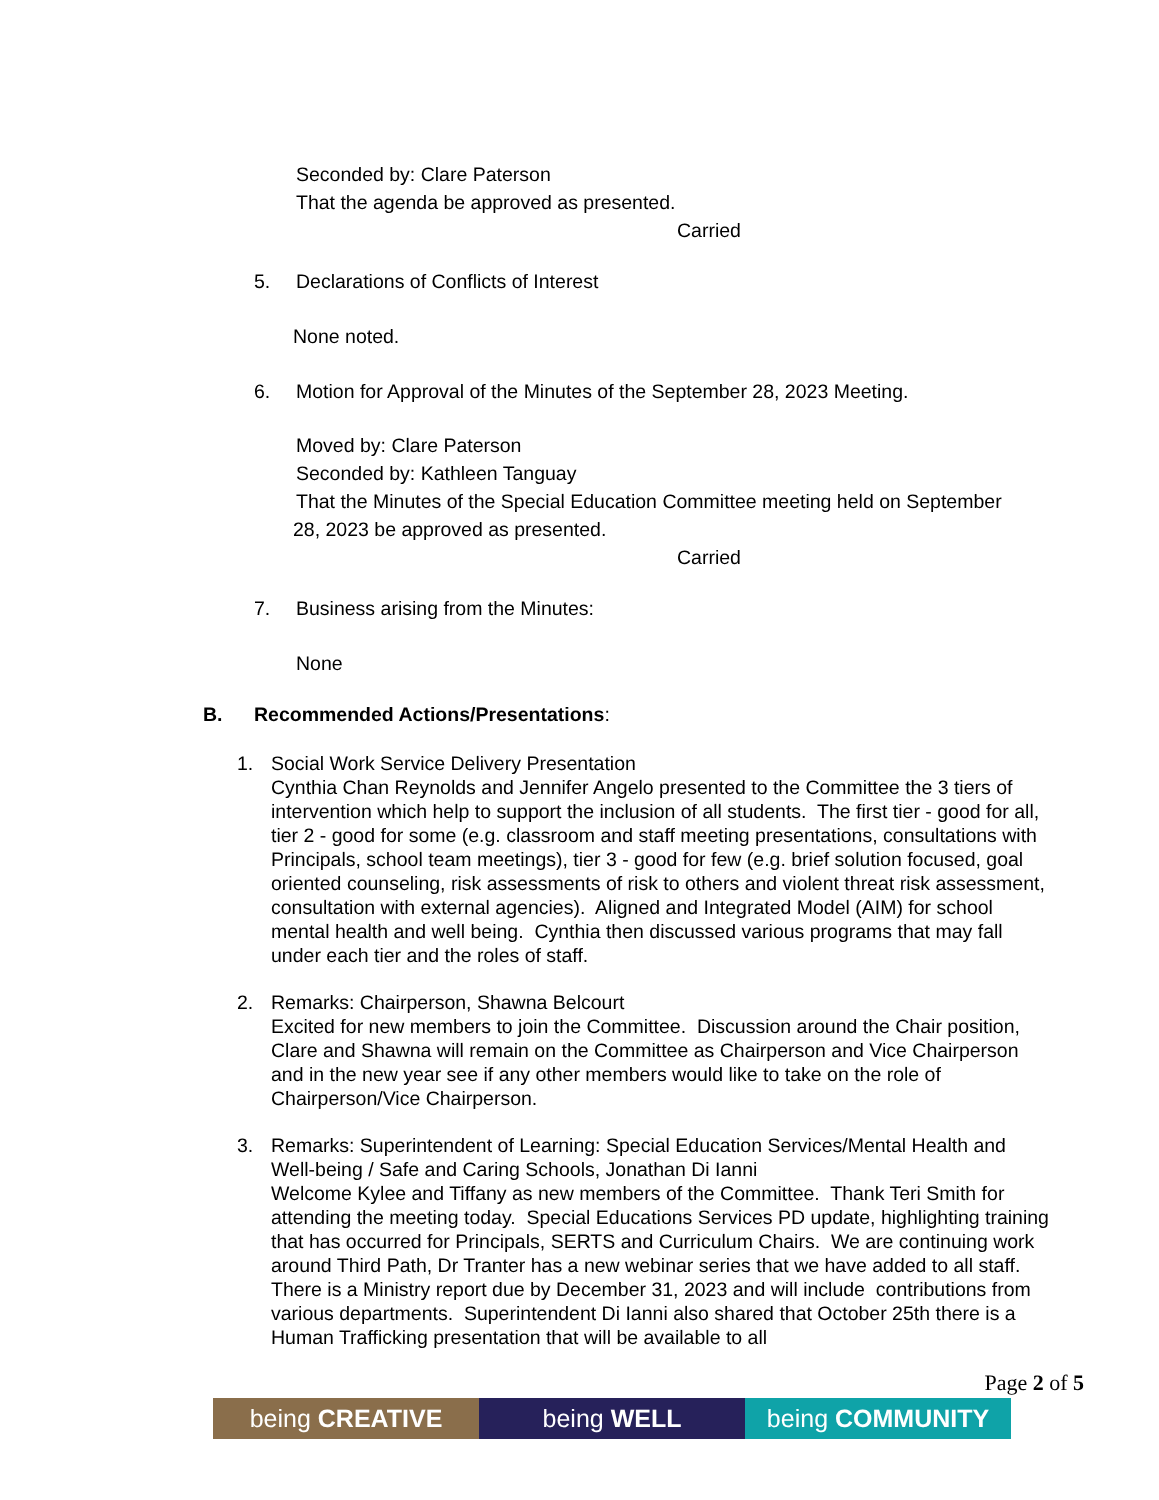Seconded by: Clare Paterson
That the agenda be approved as presented.
Carried
5. Declarations of Conflicts of Interest
None noted.
6. Motion for Approval of the Minutes of the September 28, 2023 Meeting.
Moved by: Clare Paterson
Seconded by: Kathleen Tanguay
That the Minutes of the Special Education Committee meeting held on September
28, 2023 be approved as presented.
Carried
7. Business arising from the Minutes:
None
B. Recommended Actions/Presentations:
1.
Social Work Service Delivery Presentation
Cynthia Chan Reynolds and Jennifer Angelo presented to the Committee the 3 tiers of intervention which help to support the inclusion of all students. The first tier - good for all, tier 2 - good for some (e.g. classroom and staff meeting presentations, consultations with Principals, school team meetings), tier 3 - good for few (e.g. brief solution focused, goal oriented counseling, risk assessments of risk to others and violent threat risk assessment, consultation with external agencies). Aligned and Integrated Model (AIM) for school mental health and well being. Cynthia then discussed various programs that may fall under each tier and the roles of staff.
2.
Remarks: Chairperson, Shawna Belcourt
Excited for new members to join the Committee. Discussion around the Chair position, Clare and Shawna will remain on the Committee as Chairperson and Vice Chairperson and in the new year see if any other members would like to take on the role of Chairperson/Vice Chairperson.
3.
Remarks: Superintendent of Learning: Special Education Services/Mental Health and Well-being / Safe and Caring Schools, Jonathan Di Ianni
Welcome Kylee and Tiffany as new members of the Committee. Thank Teri Smith for attending the meeting today. Special Educations Services PD update, highlighting training that has occurred for Principals, SERTS and Curriculum Chairs. We are continuing work around Third Path, Dr Tranter has a new webinar series that we have added to all staff. There is a Ministry report due by December 31, 2023 and will include contributions from various departments. Superintendent Di Ianni also shared that October 25th there is a Human Trafficking presentation that will be available to all
Page 2 of 5
being CREATIVE being WELL being COMMUNITY